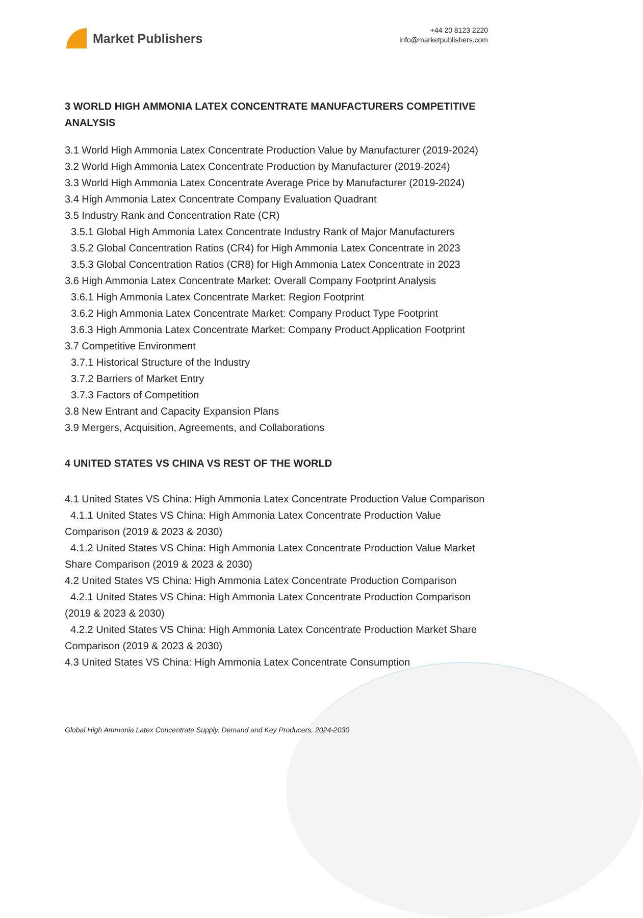Market Publishers
+44 20 8123 2220
info@marketpublishers.com
3 WORLD HIGH AMMONIA LATEX CONCENTRATE MANUFACTURERS COMPETITIVE ANALYSIS
3.1 World High Ammonia Latex Concentrate Production Value by Manufacturer (2019-2024)
3.2 World High Ammonia Latex Concentrate Production by Manufacturer (2019-2024)
3.3 World High Ammonia Latex Concentrate Average Price by Manufacturer (2019-2024)
3.4 High Ammonia Latex Concentrate Company Evaluation Quadrant
3.5 Industry Rank and Concentration Rate (CR)
3.5.1 Global High Ammonia Latex Concentrate Industry Rank of Major Manufacturers
3.5.2 Global Concentration Ratios (CR4) for High Ammonia Latex Concentrate in 2023
3.5.3 Global Concentration Ratios (CR8) for High Ammonia Latex Concentrate in 2023
3.6 High Ammonia Latex Concentrate Market: Overall Company Footprint Analysis
3.6.1 High Ammonia Latex Concentrate Market: Region Footprint
3.6.2 High Ammonia Latex Concentrate Market: Company Product Type Footprint
3.6.3 High Ammonia Latex Concentrate Market: Company Product Application Footprint
3.7 Competitive Environment
3.7.1 Historical Structure of the Industry
3.7.2 Barriers of Market Entry
3.7.3 Factors of Competition
3.8 New Entrant and Capacity Expansion Plans
3.9 Mergers, Acquisition, Agreements, and Collaborations
4 UNITED STATES VS CHINA VS REST OF THE WORLD
4.1 United States VS China: High Ammonia Latex Concentrate Production Value Comparison
4.1.1 United States VS China: High Ammonia Latex Concentrate Production Value Comparison (2019 & 2023 & 2030)
4.1.2 United States VS China: High Ammonia Latex Concentrate Production Value Market Share Comparison (2019 & 2023 & 2030)
4.2 United States VS China: High Ammonia Latex Concentrate Production Comparison
4.2.1 United States VS China: High Ammonia Latex Concentrate Production Comparison (2019 & 2023 & 2030)
4.2.2 United States VS China: High Ammonia Latex Concentrate Production Market Share Comparison (2019 & 2023 & 2030)
4.3 United States VS China: High Ammonia Latex Concentrate Consumption
Global High Ammonia Latex Concentrate Supply, Demand and Key Producers, 2024-2030